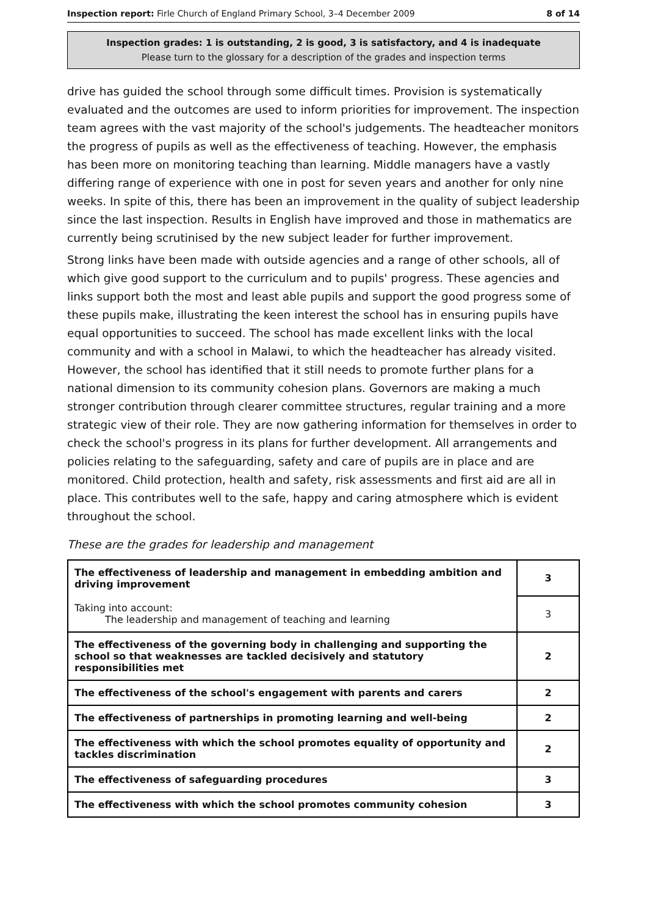Inspection report: Firle Church of England Primary School, 3–4 December 2009 8 of 14
Inspection grades: 1 is outstanding, 2 is good, 3 is satisfactory, and 4 is inadequate
Please turn to the glossary for a description of the grades and inspection terms
drive has guided the school through some difficult times. Provision is systematically evaluated and the outcomes are used to inform priorities for improvement. The inspection team agrees with the vast majority of the school's judgements. The headteacher monitors the progress of pupils as well as the effectiveness of teaching. However, the emphasis has been more on monitoring teaching than learning. Middle managers have a vastly differing range of experience with one in post for seven years and another for only nine weeks. In spite of this, there has been an improvement in the quality of subject leadership since the last inspection. Results in English have improved and those in mathematics are currently being scrutinised by the new subject leader for further improvement.
Strong links have been made with outside agencies and a range of other schools, all of which give good support to the curriculum and to pupils' progress. These agencies and links support both the most and least able pupils and support the good progress some of these pupils make, illustrating the keen interest the school has in ensuring pupils have equal opportunities to succeed. The school has made excellent links with the local community and with a school in Malawi, to which the headteacher has already visited. However, the school has identified that it still needs to promote further plans for a national dimension to its community cohesion plans. Governors are making a much stronger contribution through clearer committee structures, regular training and a more strategic view of their role. They are now gathering information for themselves in order to check the school's progress in its plans for further development. All arrangements and policies relating to the safeguarding, safety and care of pupils are in place and are monitored. Child protection, health and safety, risk assessments and first aid are all in place. This contributes well to the safe, happy and caring atmosphere which is evident throughout the school.
These are the grades for leadership and management
| The effectiveness of leadership and management in embedding ambition and driving improvement | 3 |
| Taking into account: The leadership and management of teaching and learning | 3 |
| The effectiveness of the governing body in challenging and supporting the school so that weaknesses are tackled decisively and statutory responsibilities met | 2 |
| The effectiveness of the school's engagement with parents and carers | 2 |
| The effectiveness of partnerships in promoting learning and well-being | 2 |
| The effectiveness with which the school promotes equality of opportunity and tackles discrimination | 2 |
| The effectiveness of safeguarding procedures | 3 |
| The effectiveness with which the school promotes community cohesion | 3 |